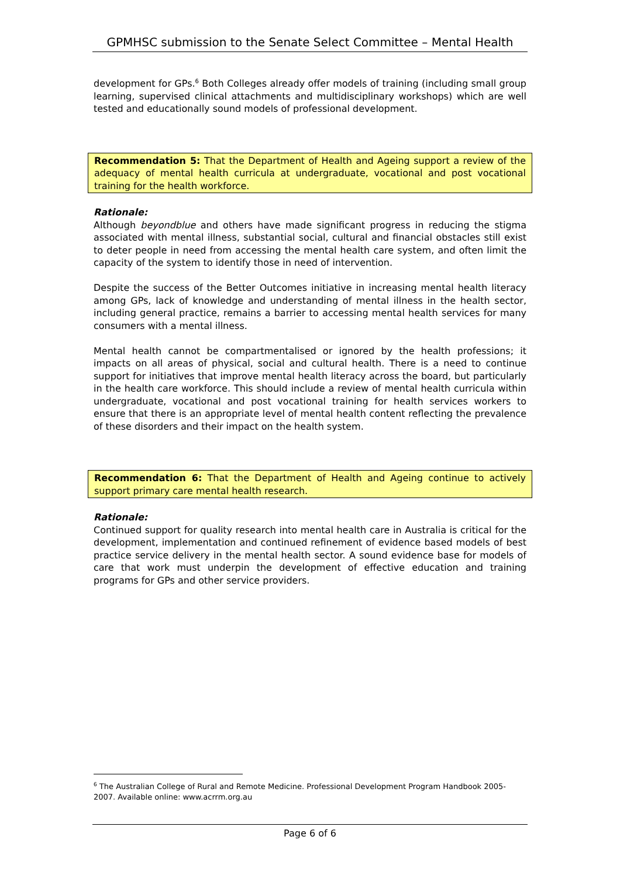GPMHSC submission to the Senate Select Committee – Mental Health
development for GPs.<sup>6</sup> Both Colleges already offer models of training (including small group learning, supervised clinical attachments and multidisciplinary workshops) which are well tested and educationally sound models of professional development.
Recommendation 5: That the Department of Health and Ageing support a review of the adequacy of mental health curricula at undergraduate, vocational and post vocational training for the health workforce.
Rationale:
Although beyondblue and others have made significant progress in reducing the stigma associated with mental illness, substantial social, cultural and financial obstacles still exist to deter people in need from accessing the mental health care system, and often limit the capacity of the system to identify those in need of intervention.
Despite the success of the Better Outcomes initiative in increasing mental health literacy among GPs, lack of knowledge and understanding of mental illness in the health sector, including general practice, remains a barrier to accessing mental health services for many consumers with a mental illness.
Mental health cannot be compartmentalised or ignored by the health professions; it impacts on all areas of physical, social and cultural health. There is a need to continue support for initiatives that improve mental health literacy across the board, but particularly in the health care workforce. This should include a review of mental health curricula within undergraduate, vocational and post vocational training for health services workers to ensure that there is an appropriate level of mental health content reflecting the prevalence of these disorders and their impact on the health system.
Recommendation 6: That the Department of Health and Ageing continue to actively support primary care mental health research.
Rationale:
Continued support for quality research into mental health care in Australia is critical for the development, implementation and continued refinement of evidence based models of best practice service delivery in the mental health sector. A sound evidence base for models of care that work must underpin the development of effective education and training programs for GPs and other service providers.
<sup>6</sup> The Australian College of Rural and Remote Medicine. Professional Development Program Handbook 2005-2007. Available online: www.acrrm.org.au
Page 6 of 6